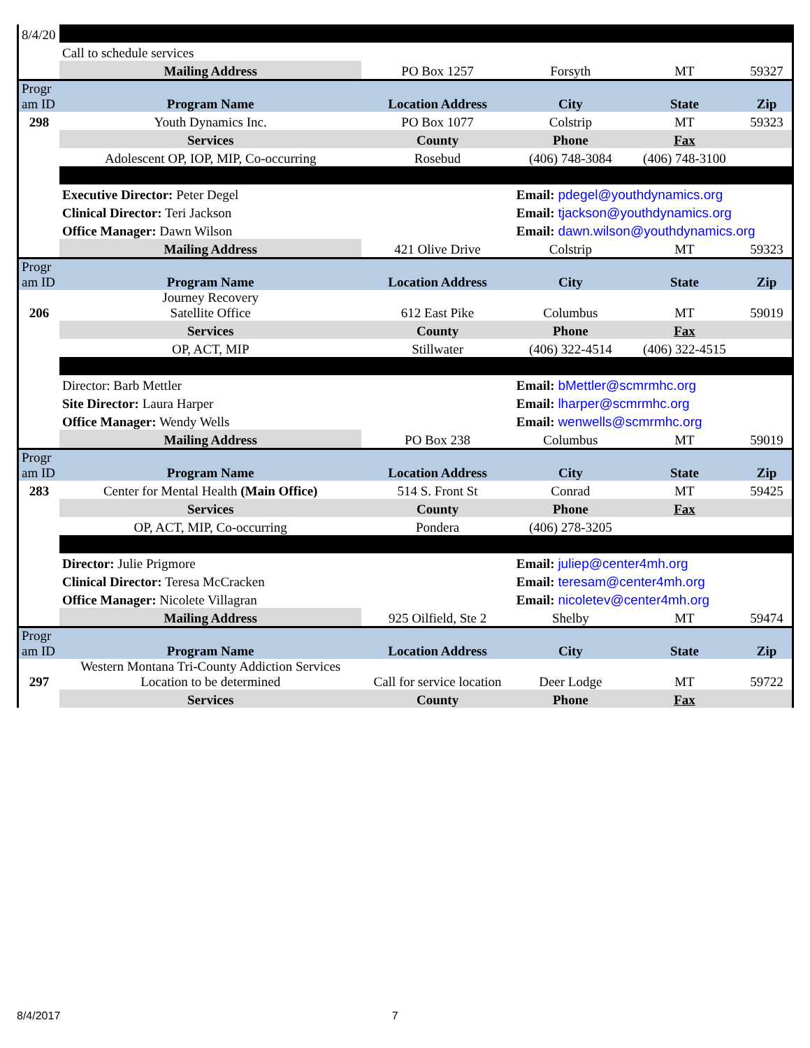| 8/4/20 | | | | | |
| | Call to schedule services | | | | |
| | Mailing Address | PO Box 1257 | Forsyth | MT | 59327 |
| Progr am ID | Program Name | Location Address | City | State | Zip |
| 298 | Youth Dynamics Inc. | PO Box 1077 | Colstrip | MT | 59323 |
| | Services | County | Phone | Fax | |
| | Adolescent OP, IOP, MIP, Co-occurring | Rosebud | (406) 748-3084 | (406) 748-3100 | |
| | Executive Director: Peter Degel | | Email: pdegel@youthdynamics.org | | |
| | Clinical Director: Teri Jackson | | Email: tjackson@youthdynamics.org | | |
| | Office Manager: Dawn Wilson | | Email: dawn.wilson@youthdynamics.org | | |
| | Mailing Address | 421 Olive Drive | Colstrip | MT | 59323 |
| Progr am ID | Program Name | Location Address | City | State | Zip |
| 206 | Journey Recovery Satellite Office | 612 East Pike | Columbus | MT | 59019 |
| | Services | County | Phone | Fax | |
| | OP, ACT, MIP | Stillwater | (406) 322-4514 | (406) 322-4515 | |
| | Director: Barb Mettler | | Email: bMettler@scmrmhc.org | | |
| | Site Director: Laura Harper | | Email: lharper@scmrmhc.org | | |
| | Office Manager: Wendy Wells | | Email: wenwells@scmrmhc.org | | |
| | Mailing Address | PO Box 238 | Columbus | MT | 59019 |
| Progr am ID | Program Name | Location Address | City | State | Zip |
| 283 | Center for Mental Health (Main Office) | 514 S. Front St | Conrad | MT | 59425 |
| | Services | County | Phone | Fax | |
| | OP, ACT, MIP, Co-occurring | Pondera | (406) 278-3205 | | |
| | Director: Julie Prigmore | | Email: juliep@center4mh.org | | |
| | Clinical Director: Teresa McCracken | | Email: teresam@center4mh.org | | |
| | Office Manager: Nicolete Villagran | | Email: nicoletev@center4mh.org | | |
| | Mailing Address | 925 Oilfield, Ste 2 | Shelby | MT | 59474 |
| Progr am ID | Program Name | Location Address | City | State | Zip |
| 297 | Western Montana Tri-County Addiction Services Location to be determined | Call for service location | Deer Lodge | MT | 59722 |
| | Services | County | Phone | Fax | |
8/4/2017 7